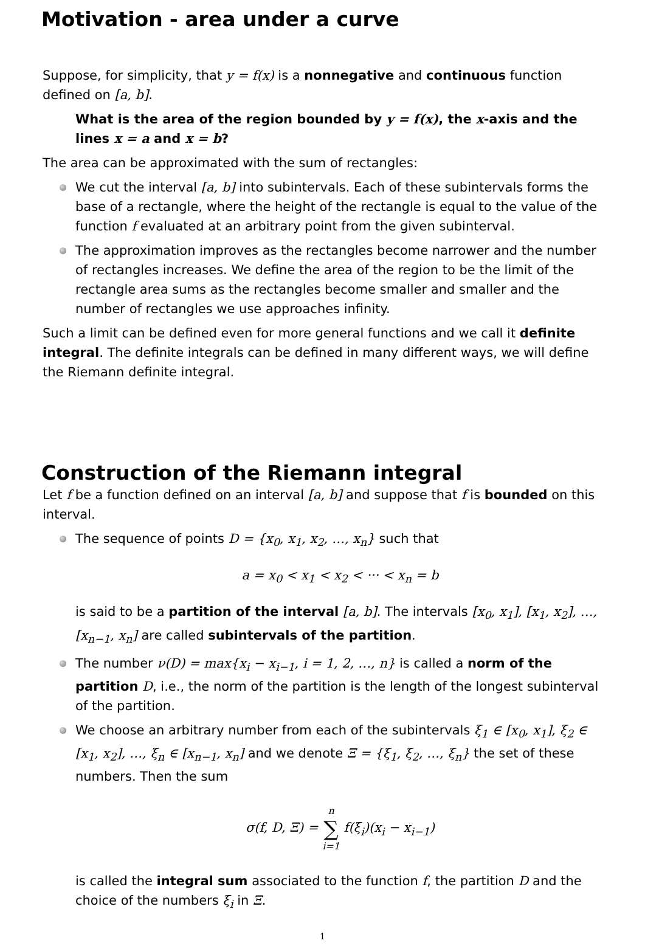Motivation - area under a curve
Suppose, for simplicity, that y = f(x) is a nonnegative and continuous function defined on [a, b].
What is the area of the region bounded by y = f(x), the x-axis and the lines x = a and x = b?
The area can be approximated with the sum of rectangles:
We cut the interval [a, b] into subintervals. Each of these subintervals forms the base of a rectangle, where the height of the rectangle is equal to the value of the function f evaluated at an arbitrary point from the given subinterval.
The approximation improves as the rectangles become narrower and the number of rectangles increases. We define the area of the region to be the limit of the rectangle area sums as the rectangles become smaller and smaller and the number of rectangles we use approaches infinity.
Such a limit can be defined even for more general functions and we call it definite integral. The definite integrals can be defined in many different ways, we will define the Riemann definite integral.
Construction of the Riemann integral
Let f be a function defined on an interval [a, b] and suppose that f is bounded on this interval.
The sequence of points D = {x<sub>0</sub>, x<sub>1</sub>, x<sub>2</sub>, …, x<sub>n</sub>} such that
a = x<sub>0</sub> < x<sub>1</sub> < x<sub>2</sub> < ··· < x<sub>n</sub> = b
is said to be a partition of the interval [a, b]. The intervals [x<sub>0</sub>, x<sub>1</sub>], [x<sub>1</sub>, x<sub>2</sub>], …, [x<sub>n−1</sub>, x<sub>n</sub>] are called subintervals of the partition.
The number ν(D) = max{x<sub>i</sub> − x<sub>i−1</sub>, i = 1, 2, …, n} is called a norm of the partition D, i.e., the norm of the partition is the length of the longest subinterval of the partition.
We choose an arbitrary number from each of the subintervals ξ<sub>1</sub> ∈ [x<sub>0</sub>, x<sub>1</sub>], ξ<sub>2</sub> ∈ [x<sub>1</sub>, x<sub>2</sub>], …, ξ<sub>n</sub> ∈ [x<sub>n−1</sub>, x<sub>n</sub>] and we denote Ξ = {ξ<sub>1</sub>, ξ<sub>2</sub>, …, ξ<sub>n</sub>} the set of these numbers. Then the sum
σ(f, D, Ξ) = n
∑
i=1 f(ξ<sub>i</sub>)(x<sub>i</sub> − x<sub>i−1</sub>)
is called the integral sum associated to the function f, the partition D and the choice of the numbers ξ<sub>i</sub> in Ξ.
1